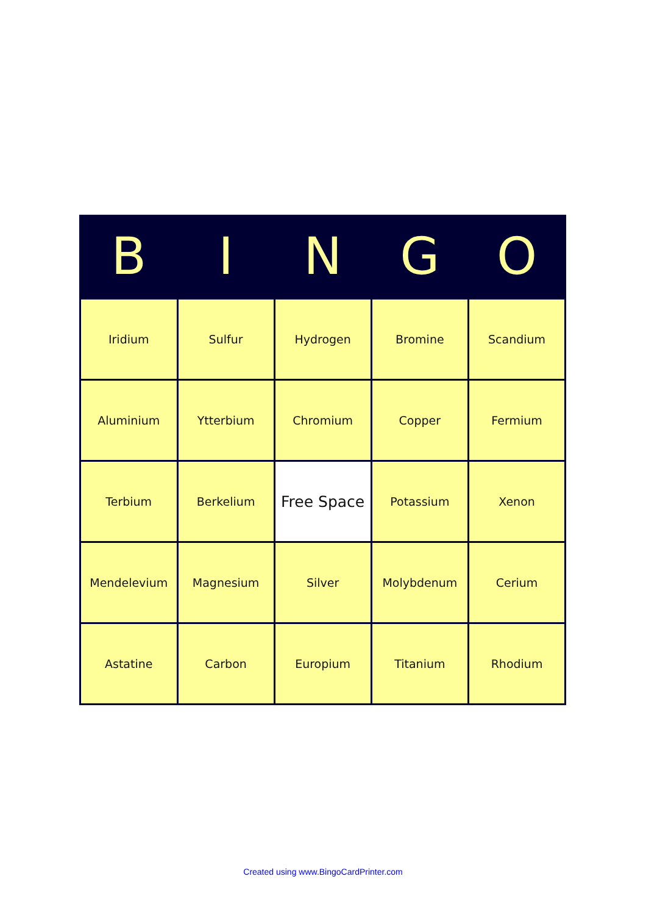| B | I | N | G | O |
| --- | --- | --- | --- | --- |
| Iridium | Sulfur | Hydrogen | Bromine | Scandium |
| Aluminium | Ytterbium | Chromium | Copper | Fermium |
| Terbium | Berkelium | Free Space | Potassium | Xenon |
| Mendelevium | Magnesium | Silver | Molybdenum | Cerium |
| Astatine | Carbon | Europium | Titanium | Rhodium |
Created using www.BingoCardPrinter.com